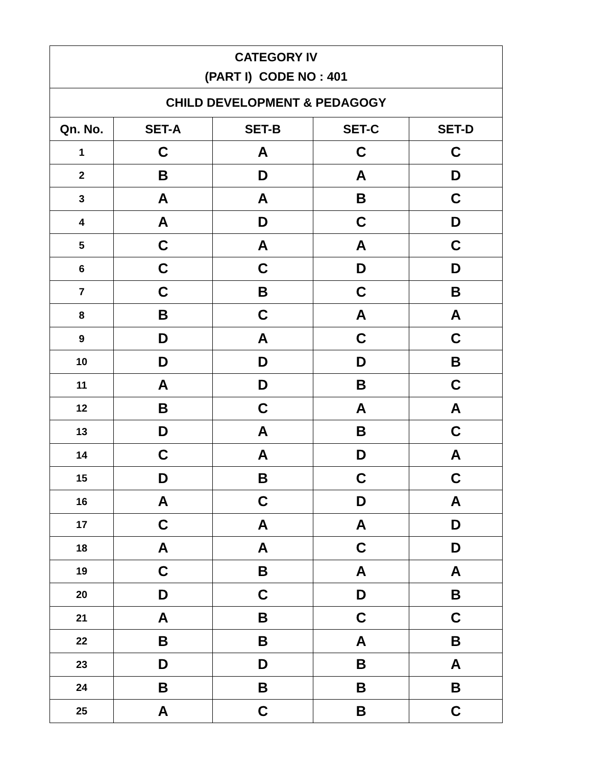| CATEGORY IV (PART I) CODE NO : 401 | | | | |
| CHILD DEVELOPMENT & PEDAGOGY | | | | |
| Qn. No. | SET-A | SET-B | SET-C | SET-D |
| 1 | C | A | C | C |
| 2 | B | D | A | D |
| 3 | A | A | B | C |
| 4 | A | D | C | D |
| 5 | C | A | A | C |
| 6 | C | C | D | D |
| 7 | C | B | C | B |
| 8 | B | C | A | A |
| 9 | D | A | C | C |
| 10 | D | D | D | B |
| 11 | A | D | B | C |
| 12 | B | C | A | A |
| 13 | D | A | B | C |
| 14 | C | A | D | A |
| 15 | D | B | C | C |
| 16 | A | C | D | A |
| 17 | C | A | A | D |
| 18 | A | A | C | D |
| 19 | C | B | A | A |
| 20 | D | C | D | B |
| 21 | A | B | C | C |
| 22 | B | B | A | B |
| 23 | D | D | B | A |
| 24 | B | B | B | B |
| 25 | A | C | B | C |